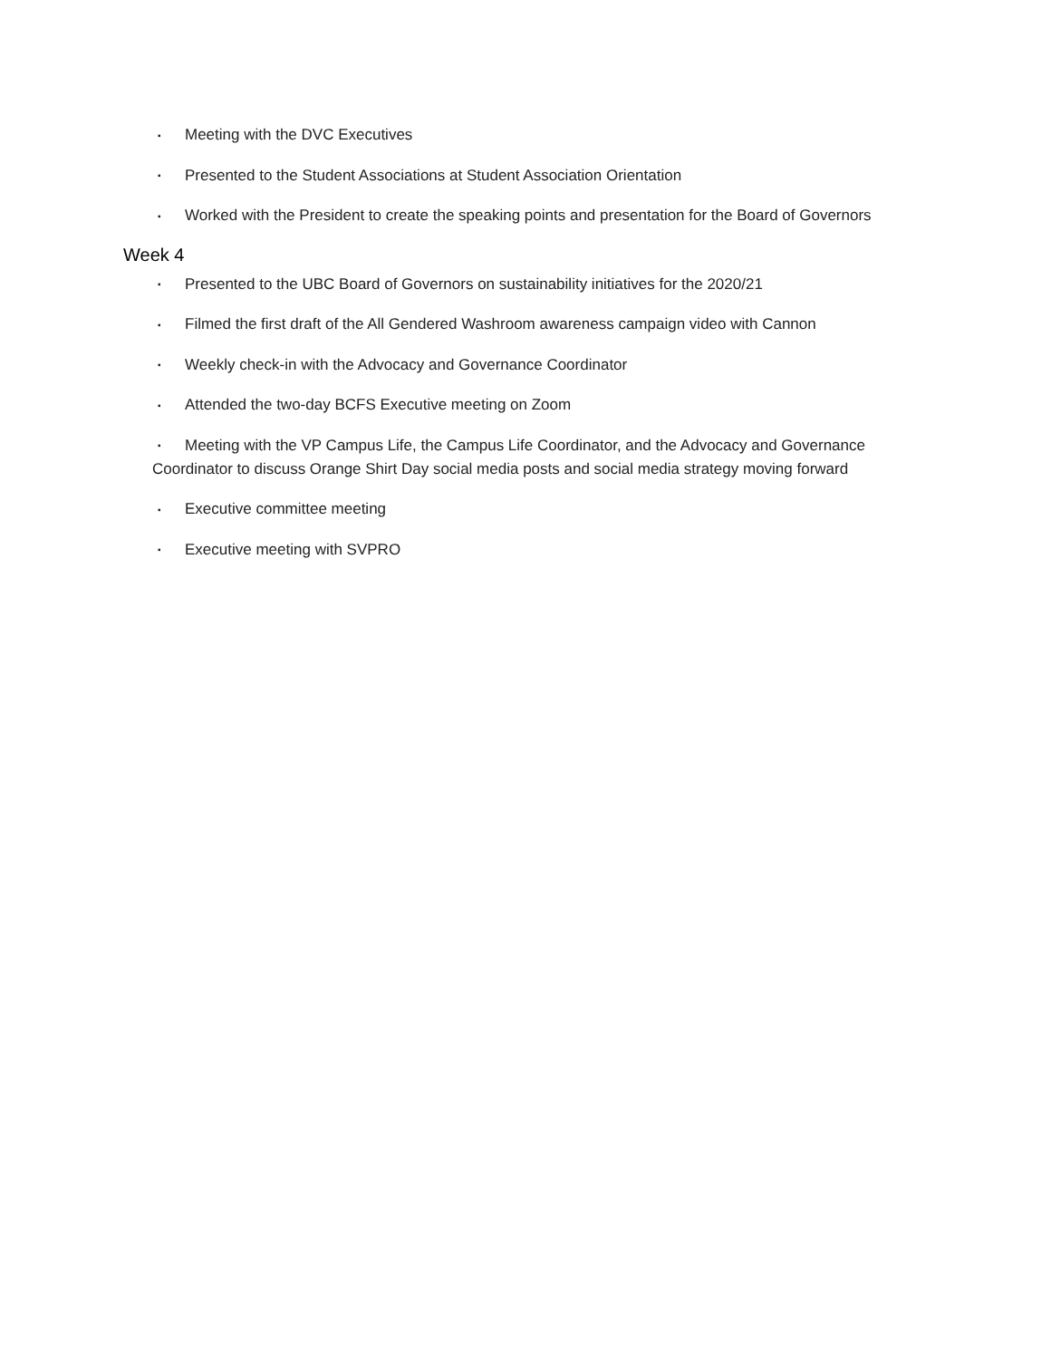▪ Meeting with the DVC Executives
▪ Presented to the Student Associations at Student Association Orientation
▪ Worked with the President to create the speaking points and presentation for the Board of Governors
Week 4
▪ Presented to the UBC Board of Governors on sustainability initiatives for the 2020/21
▪ Filmed the first draft of the All Gendered Washroom awareness campaign video with Cannon
▪ Weekly check-in with the Advocacy and Governance Coordinator
▪ Attended the two-day BCFS Executive meeting on Zoom
▪ Meeting with the VP Campus Life, the Campus Life Coordinator, and the Advocacy and Governance Coordinator to discuss Orange Shirt Day social media posts and social media strategy moving forward
▪ Executive committee meeting
▪ Executive meeting with SVPRO